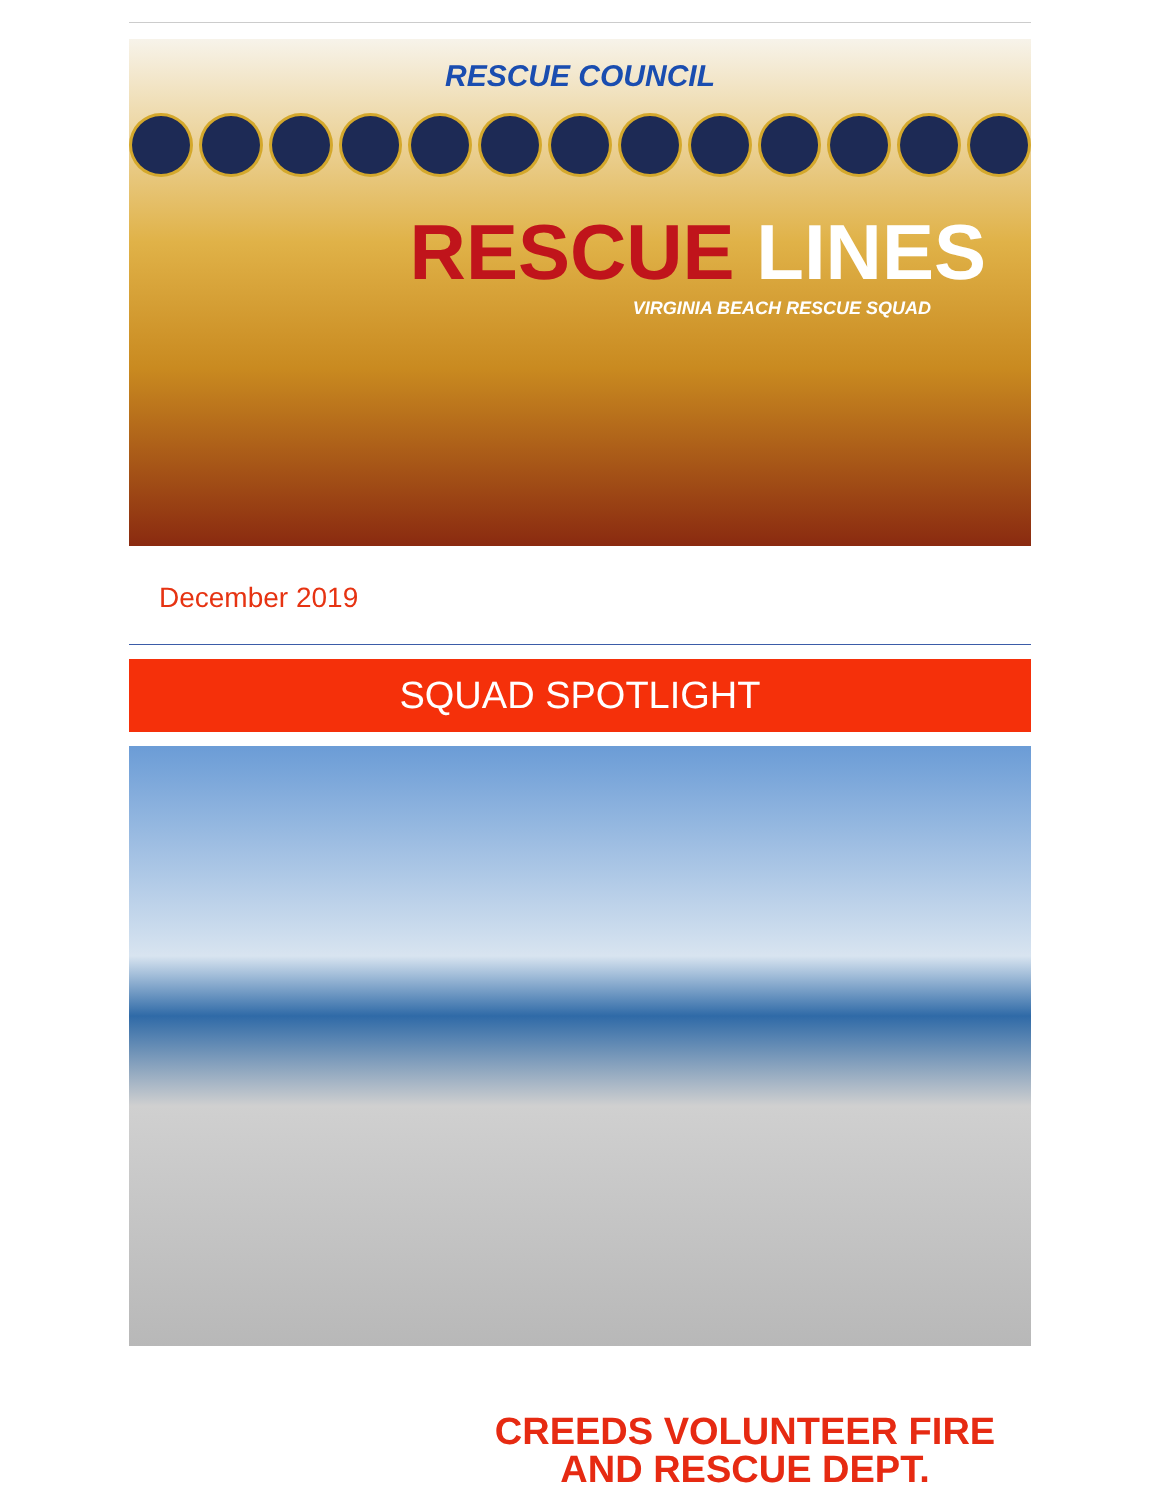RESCUE COUNCIL
RESCUE LINES
VIRGINIA BEACH RESCUE SQUAD
December 2019
SQUAD SPOTLIGHT
CREEDS VOLUNTEER FIRE AND RESCUE DEPT.